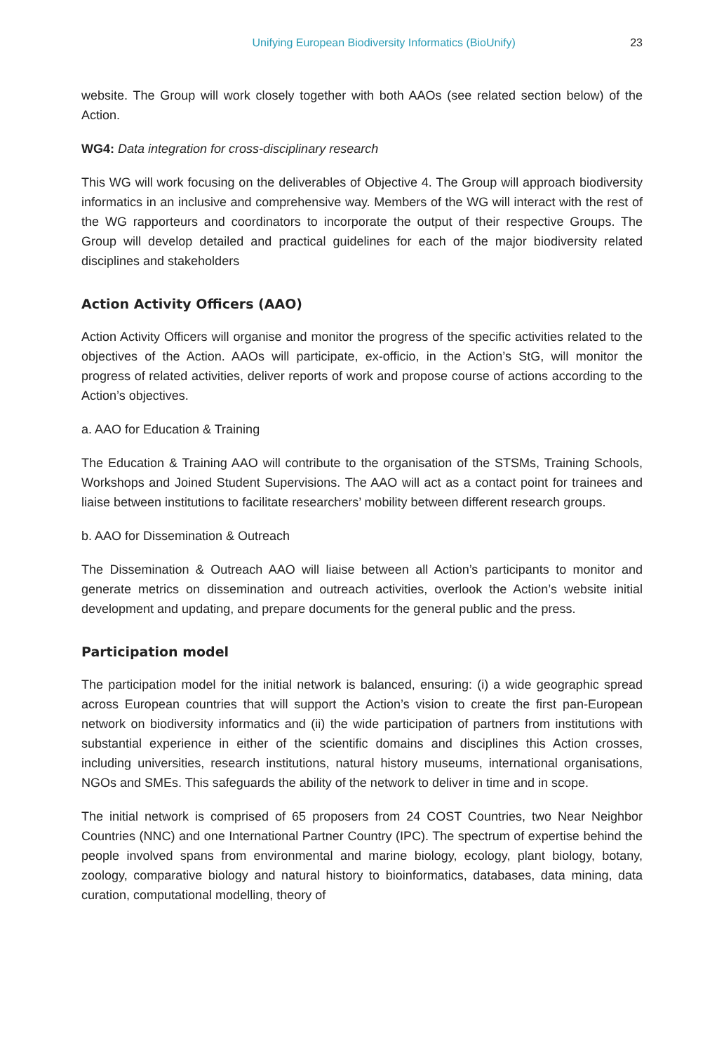Unifying European Biodiversity Informatics (BioUnify) 23
website. The Group will work closely together with both AAOs (see related section below) of the Action.
WG4: Data integration for cross-disciplinary research
This WG will work focusing on the deliverables of Objective 4. The Group will approach biodiversity informatics in an inclusive and comprehensive way. Members of the WG will interact with the rest of the WG rapporteurs and coordinators to incorporate the output of their respective Groups. The Group will develop detailed and practical guidelines for each of the major biodiversity related disciplines and stakeholders
Action Activity Officers (AAO)
Action Activity Officers will organise and monitor the progress of the specific activities related to the objectives of the Action. AAOs will participate, ex-officio, in the Action’s StG, will monitor the progress of related activities, deliver reports of work and propose course of actions according to the Action’s objectives.
a. AAO for Education & Training
The Education & Training AAO will contribute to the organisation of the STSMs, Training Schools, Workshops and Joined Student Supervisions. The AAO will act as a contact point for trainees and liaise between institutions to facilitate researchers’ mobility between different research groups.
b. AAO for Dissemination & Outreach
The Dissemination & Outreach AAO will liaise between all Action’s participants to monitor and generate metrics on dissemination and outreach activities, overlook the Action’s website initial development and updating, and prepare documents for the general public and the press.
Participation model
The participation model for the initial network is balanced, ensuring: (i) a wide geographic spread across European countries that will support the Action’s vision to create the first pan-European network on biodiversity informatics and (ii) the wide participation of partners from institutions with substantial experience in either of the scientific domains and disciplines this Action crosses, including universities, research institutions, natural history museums, international organisations, NGOs and SMEs. This safeguards the ability of the network to deliver in time and in scope.
The initial network is comprised of 65 proposers from 24 COST Countries, two Near Neighbor Countries (NNC) and one International Partner Country (IPC). The spectrum of expertise behind the people involved spans from environmental and marine biology, ecology, plant biology, botany, zoology, comparative biology and natural history to bioinformatics, databases, data mining, data curation, computational modelling, theory of